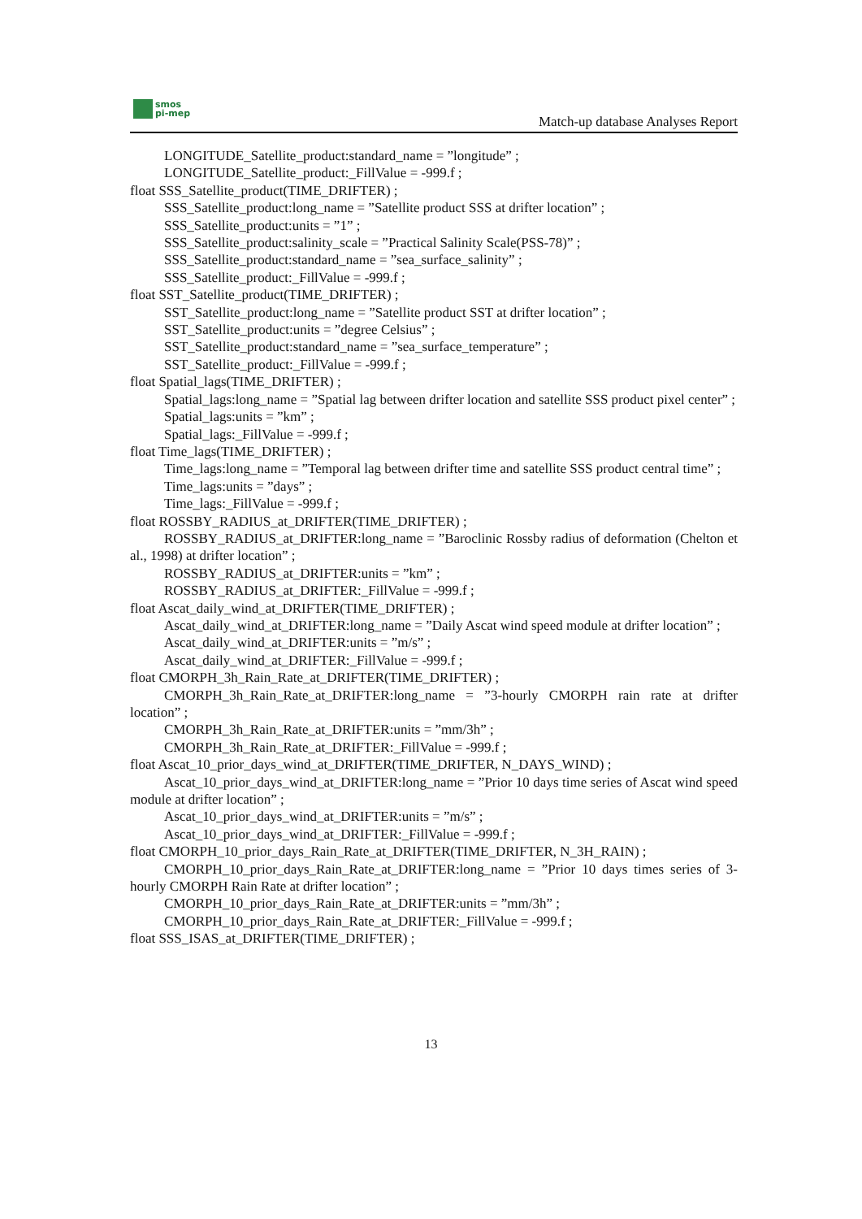smos
pi-mep
Match-up database Analyses Report
LONGITUDE_Satellite_product:standard_name = ”longitude” ;
LONGITUDE_Satellite_product:_FillValue = -999.f ;
float SSS_Satellite_product(TIME_DRIFTER) ;
SSS_Satellite_product:long_name = ”Satellite product SSS at drifter location” ;
SSS_Satellite_product:units = ”1” ;
SSS_Satellite_product:salinity_scale = ”Practical Salinity Scale(PSS-78)” ;
SSS_Satellite_product:standard_name = ”sea_surface_salinity” ;
SSS_Satellite_product:_FillValue = -999.f ;
float SST_Satellite_product(TIME_DRIFTER) ;
SST_Satellite_product:long_name = ”Satellite product SST at drifter location” ;
SST_Satellite_product:units = ”degree Celsius” ;
SST_Satellite_product:standard_name = ”sea_surface_temperature” ;
SST_Satellite_product:_FillValue = -999.f ;
float Spatial_lags(TIME_DRIFTER) ;
Spatial_lags:long_name = ”Spatial lag between drifter location and satellite SSS product pixel center” ;
Spatial_lags:units = ”km” ;
Spatial_lags:_FillValue = -999.f ;
float Time_lags(TIME_DRIFTER) ;
Time_lags:long_name = ”Temporal lag between drifter time and satellite SSS product central time” ;
Time_lags:units = ”days” ;
Time_lags:_FillValue = -999.f ;
float ROSSBY_RADIUS_at_DRIFTER(TIME_DRIFTER) ;
ROSSBY_RADIUS_at_DRIFTER:long_name = ”Baroclinic Rossby radius of deformation (Chelton et al., 1998) at drifter location” ;
ROSSBY_RADIUS_at_DRIFTER:units = ”km” ;
ROSSBY_RADIUS_at_DRIFTER:_FillValue = -999.f ;
float Ascat_daily_wind_at_DRIFTER(TIME_DRIFTER) ;
Ascat_daily_wind_at_DRIFTER:long_name = ”Daily Ascat wind speed module at drifter location” ;
Ascat_daily_wind_at_DRIFTER:units = ”m/s” ;
Ascat_daily_wind_at_DRIFTER:_FillValue = -999.f ;
float CMORPH_3h_Rain_Rate_at_DRIFTER(TIME_DRIFTER) ;
CMORPH_3h_Rain_Rate_at_DRIFTER:long_name = ”3-hourly CMORPH rain rate at drifter location” ;
CMORPH_3h_Rain_Rate_at_DRIFTER:units = ”mm/3h” ;
CMORPH_3h_Rain_Rate_at_DRIFTER:_FillValue = -999.f ;
float Ascat_10_prior_days_wind_at_DRIFTER(TIME_DRIFTER, N_DAYS_WIND) ;
Ascat_10_prior_days_wind_at_DRIFTER:long_name = ”Prior 10 days time series of Ascat wind speed module at drifter location” ;
Ascat_10_prior_days_wind_at_DRIFTER:units = ”m/s” ;
Ascat_10_prior_days_wind_at_DRIFTER:_FillValue = -999.f ;
float CMORPH_10_prior_days_Rain_Rate_at_DRIFTER(TIME_DRIFTER, N_3H_RAIN) ;
CMORPH_10_prior_days_Rain_Rate_at_DRIFTER:long_name = ”Prior 10 days times series of 3-hourly CMORPH Rain Rate at drifter location” ;
CMORPH_10_prior_days_Rain_Rate_at_DRIFTER:units = ”mm/3h” ;
CMORPH_10_prior_days_Rain_Rate_at_DRIFTER:_FillValue = -999.f ;
float SSS_ISAS_at_DRIFTER(TIME_DRIFTER) ;
13